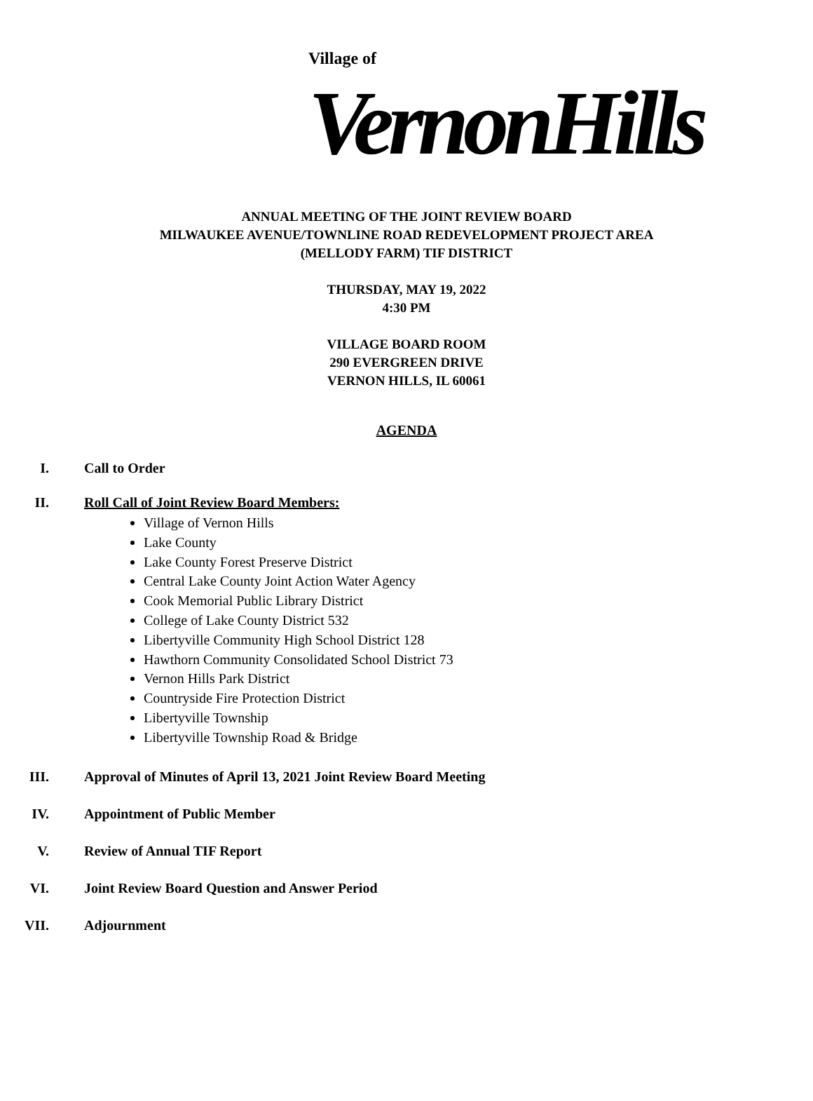Village of
VernonHills
ANNUAL MEETING OF THE JOINT REVIEW BOARD
MILWAUKEE AVENUE/TOWNLINE ROAD REDEVELOPMENT PROJECT AREA
(MELLODY FARM) TIF DISTRICT
THURSDAY, MAY 19, 2022
4:30 PM
VILLAGE BOARD ROOM
290 EVERGREEN DRIVE
VERNON HILLS, IL 60061
AGENDA
I. Call to Order
II. Roll Call of Joint Review Board Members:
Village of Vernon Hills
Lake County
Lake County Forest Preserve District
Central Lake County Joint Action Water Agency
Cook Memorial Public Library District
College of Lake County District 532
Libertyville Community High School District 128
Hawthorn Community Consolidated School District 73
Vernon Hills Park District
Countryside Fire Protection District
Libertyville Township
Libertyville Township Road & Bridge
III. Approval of Minutes of April 13, 2021 Joint Review Board Meeting
IV. Appointment of Public Member
V. Review of Annual TIF Report
VI. Joint Review Board Question and Answer Period
VII. Adjournment